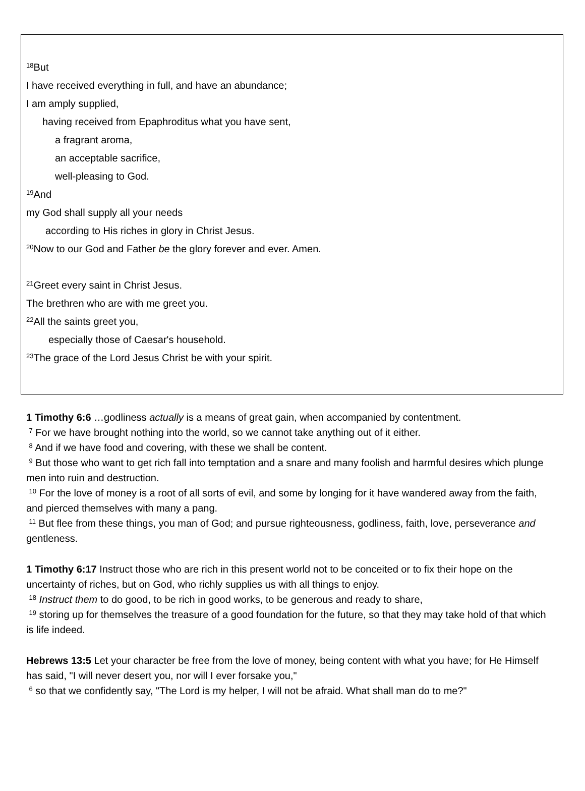<sup>18</sup> But
I have received everything in full, and have an abundance;
I am amply supplied,
having received from Epaphroditus what you have sent,
a fragrant aroma,
an acceptable sacrifice,
well-pleasing to God.
<sup>19</sup> And
my God shall supply all your needs
according to His riches in glory in Christ Jesus.
<sup>20</sup> Now to our God and Father be the glory forever and ever. Amen.
<sup>21</sup> Greet every saint in Christ Jesus.
The brethren who are with me greet you.
<sup>22</sup> All the saints greet you,
especially those of Caesar's household.
<sup>23</sup> The grace of the Lord Jesus Christ be with your spirit.
1 Timothy 6:6 …godliness actually is a means of great gain, when accompanied by contentment.
<sup>7</sup> For we have brought nothing into the world, so we cannot take anything out of it either.
<sup>8</sup> And if we have food and covering, with these we shall be content.
<sup>9</sup> But those who want to get rich fall into temptation and a snare and many foolish and harmful desires which plunge men into ruin and destruction.
<sup>10</sup> For the love of money is a root of all sorts of evil, and some by longing for it have wandered away from the faith, and pierced themselves with many a pang.
<sup>11</sup> But flee from these things, you man of God; and pursue righteousness, godliness, faith, love, perseverance and gentleness.
1 Timothy 6:17 Instruct those who are rich in this present world not to be conceited or to fix their hope on the uncertainty of riches, but on God, who richly supplies us with all things to enjoy.
<sup>18</sup> Instruct them to do good, to be rich in good works, to be generous and ready to share,
<sup>19</sup> storing up for themselves the treasure of a good foundation for the future, so that they may take hold of that which is life indeed.
Hebrews 13:5 Let your character be free from the love of money, being content with what you have; for He Himself has said, "I will never desert you, nor will I ever forsake you,"
<sup>6</sup> so that we confidently say, "The Lord is my helper, I will not be afraid. What shall man do to me?"